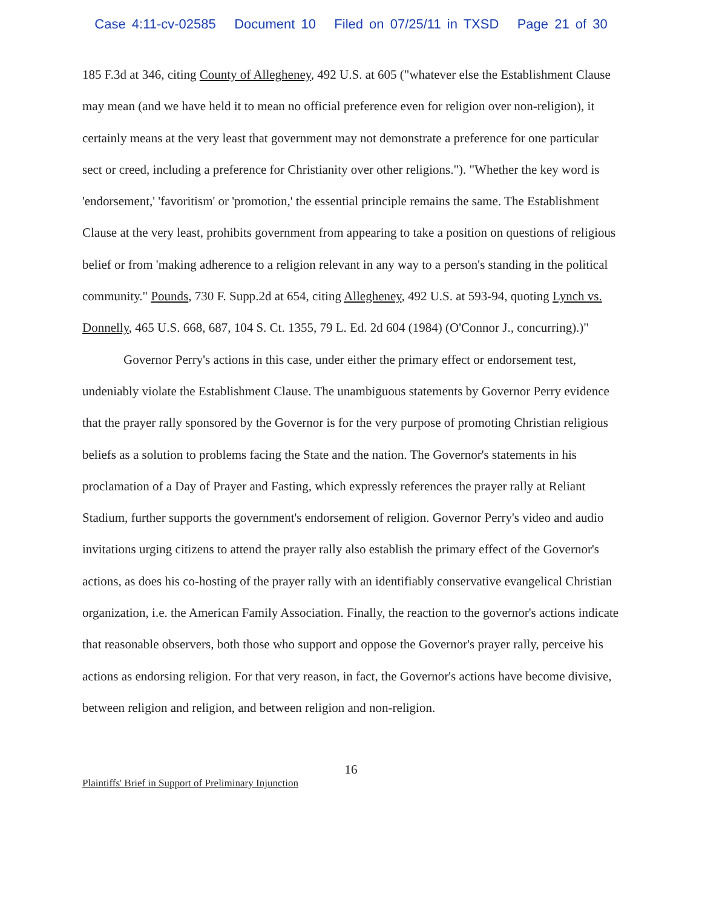Case 4:11-cv-02585 Document 10 Filed on 07/25/11 in TXSD Page 21 of 30
185 F.3d at 346, citing County of Allegheney, 492 U.S. at 605 ("whatever else the Establishment Clause may mean (and we have held it to mean no official preference even for religion over non-religion), it certainly means at the very least that government may not demonstrate a preference for one particular sect or creed, including a preference for Christianity over other religions."). "Whether the key word is 'endorsement,' 'favoritism' or 'promotion,' the essential principle remains the same. The Establishment Clause at the very least, prohibits government from appearing to take a position on questions of religious belief or from 'making adherence to a religion relevant in any way to a person's standing in the political community." Pounds, 730 F. Supp.2d at 654, citing Allegheney, 492 U.S. at 593-94, quoting Lynch vs. Donnelly, 465 U.S. 668, 687, 104 S. Ct. 1355, 79 L. Ed. 2d 604 (1984) (O'Connor J., concurring).)"
Governor Perry's actions in this case, under either the primary effect or endorsement test, undeniably violate the Establishment Clause. The unambiguous statements by Governor Perry evidence that the prayer rally sponsored by the Governor is for the very purpose of promoting Christian religious beliefs as a solution to problems facing the State and the nation. The Governor's statements in his proclamation of a Day of Prayer and Fasting, which expressly references the prayer rally at Reliant Stadium, further supports the government's endorsement of religion. Governor Perry's video and audio invitations urging citizens to attend the prayer rally also establish the primary effect of the Governor's actions, as does his co-hosting of the prayer rally with an identifiably conservative evangelical Christian organization, i.e. the American Family Association. Finally, the reaction to the governor's actions indicate that reasonable observers, both those who support and oppose the Governor's prayer rally, perceive his actions as endorsing religion. For that very reason, in fact, the Governor's actions have become divisive, between religion and religion, and between religion and non-religion.
16
Plaintiffs' Brief in Support of Preliminary Injunction